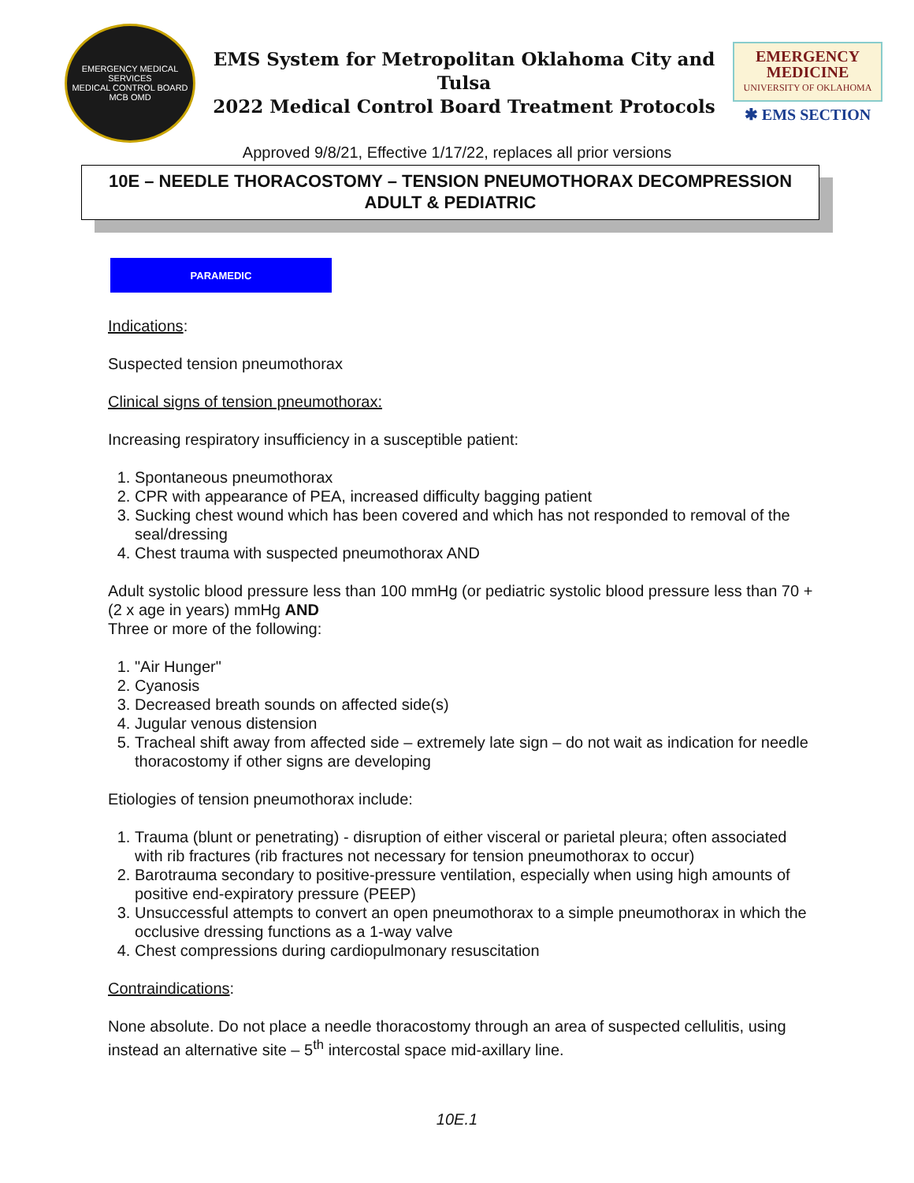EMERGENCY MEDICAL SERVICES
MEDICAL CONTROL BOARD
MCB OMD
EMS System for Metropolitan Oklahoma City and Tulsa
2022 Medical Control Board Treatment Protocols
EMERGENCY MEDICINE
UNIVERSITY OF OKLAHOMA
✱ EMS SECTION
Approved 9/8/21, Effective 1/17/22, replaces all prior versions
10E – NEEDLE THORACOSTOMY – TENSION PNEUMOTHORAX DECOMPRESSION
ADULT & PEDIATRIC
PARAMEDIC
Indications:
Suspected tension pneumothorax
Clinical signs of tension pneumothorax:
Increasing respiratory insufficiency in a susceptible patient:
1. Spontaneous pneumothorax
2. CPR with appearance of PEA, increased difficulty bagging patient
3. Sucking chest wound which has been covered and which has not responded to removal of the seal/dressing
4. Chest trauma with suspected pneumothorax AND
Adult systolic blood pressure less than 100 mmHg (or pediatric systolic blood pressure less than 70 + (2 x age in years) mmHg AND
Three or more of the following:
1. "Air Hunger"
2. Cyanosis
3. Decreased breath sounds on affected side(s)
4. Jugular venous distension
5. Tracheal shift away from affected side – extremely late sign – do not wait as indication for needle thoracostomy if other signs are developing
Etiologies of tension pneumothorax include:
1. Trauma (blunt or penetrating) - disruption of either visceral or parietal pleura; often associated with rib fractures (rib fractures not necessary for tension pneumothorax to occur)
2. Barotrauma secondary to positive-pressure ventilation, especially when using high amounts of positive end-expiratory pressure (PEEP)
3. Unsuccessful attempts to convert an open pneumothorax to a simple pneumothorax in which the occlusive dressing functions as a 1-way valve
4. Chest compressions during cardiopulmonary resuscitation
Contraindications:
None absolute. Do not place a needle thoracostomy through an area of suspected cellulitis, using instead an alternative site – 5<sup>th</sup> intercostal space mid-axillary line.
10E.1